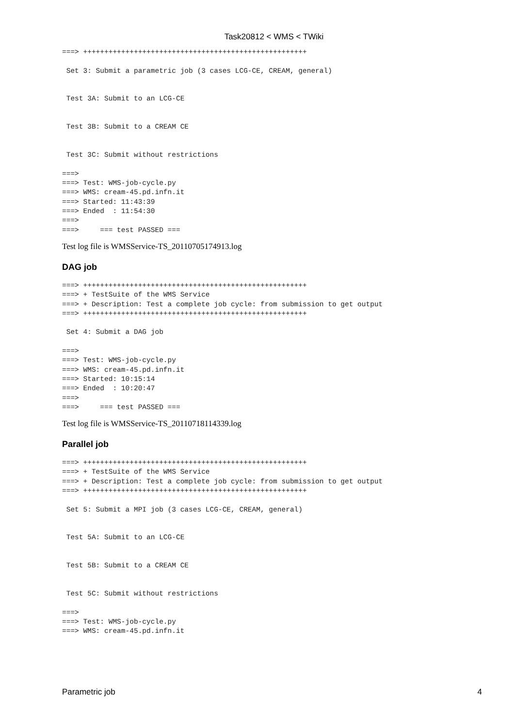Task20812 < WMS < TWiki
===> +++++++++++++++++++++++++++++++++++++++++++++++++++++

 Set 3: Submit a parametric job (3 cases LCG-CE, CREAM, general)


 Test 3A: Submit to an LCG-CE


 Test 3B: Submit to a CREAM CE


 Test 3C: Submit without restrictions

===>
===> Test: WMS-job-cycle.py
===> WMS: cream-45.pd.infn.it
===> Started: 11:43:39
===> Ended  : 11:54:30
===>
===>     === test PASSED ===
Test log file is WMSService-TS_20110705174913.log
DAG job
===> +++++++++++++++++++++++++++++++++++++++++++++++++++++
===> + TestSuite of the WMS Service
===> + Description: Test a complete job cycle: from submission to get output
===> +++++++++++++++++++++++++++++++++++++++++++++++++++++

 Set 4: Submit a DAG job

===>
===> Test: WMS-job-cycle.py
===> WMS: cream-45.pd.infn.it
===> Started: 10:15:14
===> Ended  : 10:20:47
===>
===>     === test PASSED ===
Test log file is WMSService-TS_20110718114339.log
Parallel job
===> +++++++++++++++++++++++++++++++++++++++++++++++++++++
===> + TestSuite of the WMS Service
===> + Description: Test a complete job cycle: from submission to get output
===> +++++++++++++++++++++++++++++++++++++++++++++++++++++

 Set 5: Submit a MPI job (3 cases LCG-CE, CREAM, general)


 Test 5A: Submit to an LCG-CE


 Test 5B: Submit to a CREAM CE


 Test 5C: Submit without restrictions

===>
===> Test: WMS-job-cycle.py
===> WMS: cream-45.pd.infn.it
Parametric job 4